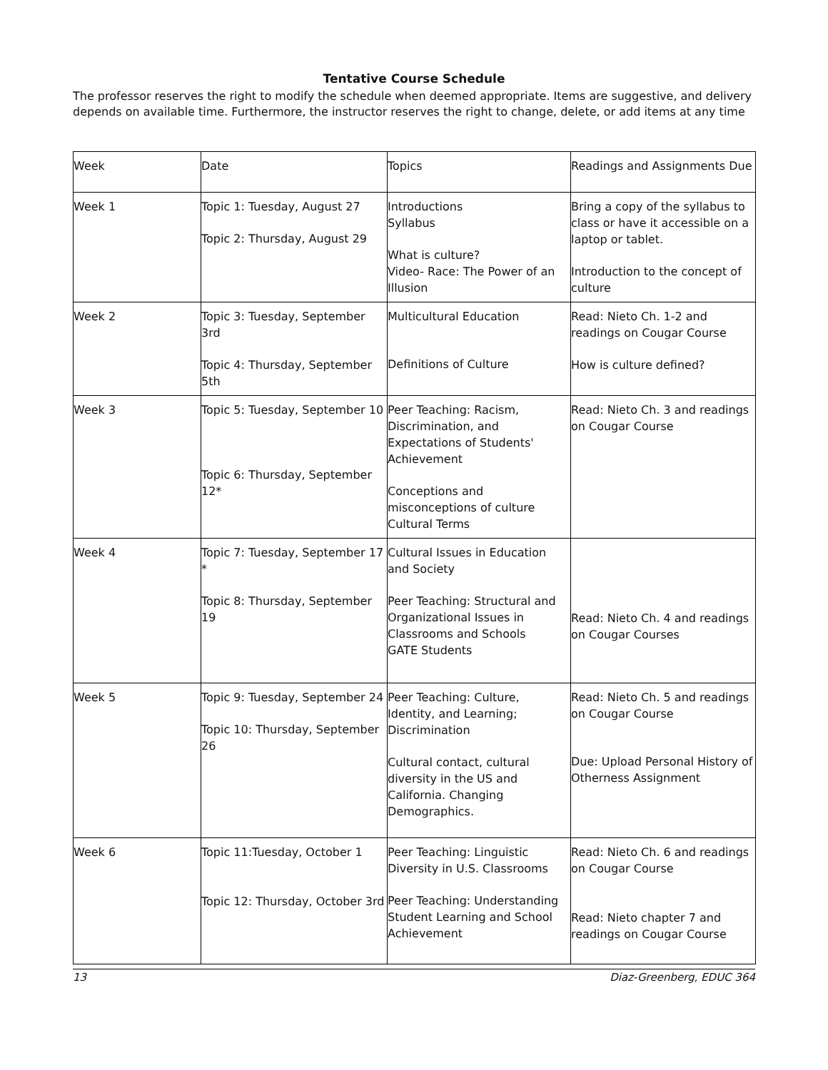Tentative Course Schedule
The professor reserves the right to modify the schedule when deemed appropriate. Items are suggestive, and delivery depends on available time. Furthermore, the instructor reserves the right to change, delete, or add items at any time
| Week | Date | Topics | Readings and Assignments Due |
| Week 1 | Topic 1: Tuesday, August 27 Topic 2: Thursday, August 29 | Introductions Syllabus What is culture? Video- Race: The Power of an Illusion | Bring a copy of the syllabus to class or have it accessible on a laptop or tablet. Introduction to the concept of culture |
| Week 2 | Topic 3: Tuesday, September 3rd Topic 4: Thursday, September 5th | Multicultural Education Definitions of Culture | Read: Nieto Ch. 1-2 and readings on Cougar Course How is culture defined? |
| Week 3 | Topic 5: Tuesday, September 10 Topic 6: Thursday, September 12* | Peer Teaching: Racism, Discrimination, and Expectations of Students' Achievement Conceptions and misconceptions of culture Cultural Terms | Read: Nieto Ch. 3 and readings on Cougar Course |
| Week 4 | Topic 7: Tuesday, September 17 * Topic 8: Thursday, September 19 | Cultural Issues in Education and Society Peer Teaching: Structural and Organizational Issues in Classrooms and Schools GATE Students | Read: Nieto Ch. 4 and readings on Cougar Courses |
| Week 5 | Topic 9: Tuesday, September 24 Topic 10: Thursday, September 26 | Peer Teaching: Culture, Identity, and Learning; Discrimination Cultural contact, cultural diversity in the US and California. Changing Demographics. | Read: Nieto Ch. 5 and readings on Cougar Course Due: Upload Personal History of Otherness Assignment |
| Week 6 | Topic 11:Tuesday, October 1 Topic 12: Thursday, October 3rd | Peer Teaching: Linguistic Diversity in U.S. Classrooms Peer Teaching: Understanding Student Learning and School Achievement | Read: Nieto Ch. 6 and readings on Cougar Course Read: Nieto chapter 7 and readings on Cougar Course |
13 Diaz-Greenberg, EDUC 364